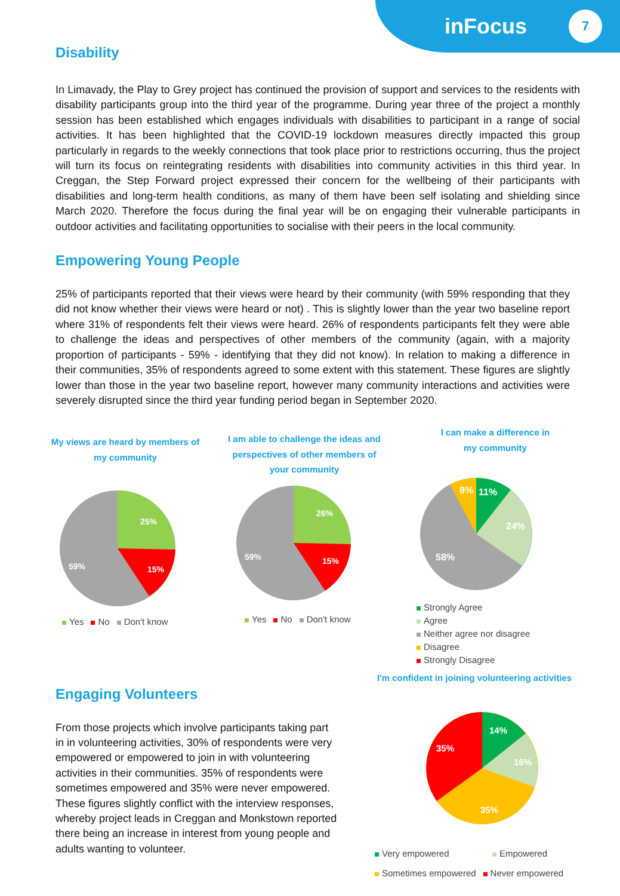inFocus
7
Disability
In Limavady, the Play to Grey project has continued the provision of support and services to the residents with disability participants group into the third year of the programme. During year three of the project a monthly session has been established which engages individuals with disabilities to participant in a range of social activities. It has been highlighted that the COVID-19 lockdown measures directly impacted this group particularly in regards to the weekly connections that took place prior to restrictions occurring, thus the project will turn its focus on reintegrating residents with disabilities into community activities in this third year. In Creggan, the Step Forward project expressed their concern for the wellbeing of their participants with disabilities and long-term health conditions, as many of them have been self isolating and shielding since March 2020. Therefore the focus during the final year will be on engaging their vulnerable participants in outdoor activities and facilitating opportunities to socialise with their peers in the local community.
Empowering Young People
25% of participants reported that their views were heard by their community (with 59% responding that they did not know whether their views were heard or not) . This is slightly lower than the year two baseline report where 31% of respondents felt their views were heard. 26% of respondents participants felt they were able to challenge the ideas and perspectives of other members of the community (again, with a majority proportion of participants - 59% - identifying that they did not know). In relation to making a difference in their communities, 35% of respondents agreed to some extent with this statement. These figures are slightly lower than those in the year two baseline report, however many community interactions and activities were severely disrupted since the third year funding period began in September 2020.
My views are heard by members of
my community
25%
15%
59%
Yes No Don't know
I am able to challenge the ideas and
perspectives of other members of
your community
26%
15%
59%
Yes No Don't know
I can make a difference in
my community
11%
24%
8%
58%
Strongly Agree
Agree
Neither agree nor disagree
Disagree
Strongly Disagree
I'm confident in joining volunteering activities
Engaging Volunteers
From those projects which involve participants taking part in in volunteering activities, 30% of respondents were very empowered or empowered to join in with volunteering activities in their communities. 35% of respondents were sometimes empowered and 35% were never empowered. These figures slightly conflict with the interview responses, whereby project leads in Creggan and Monkstown reported there being an increase in interest from young people and adults wanting to volunteer.
14%
16%
35%
35%
Very empowered Empowered
Sometimes empowered Never empowered